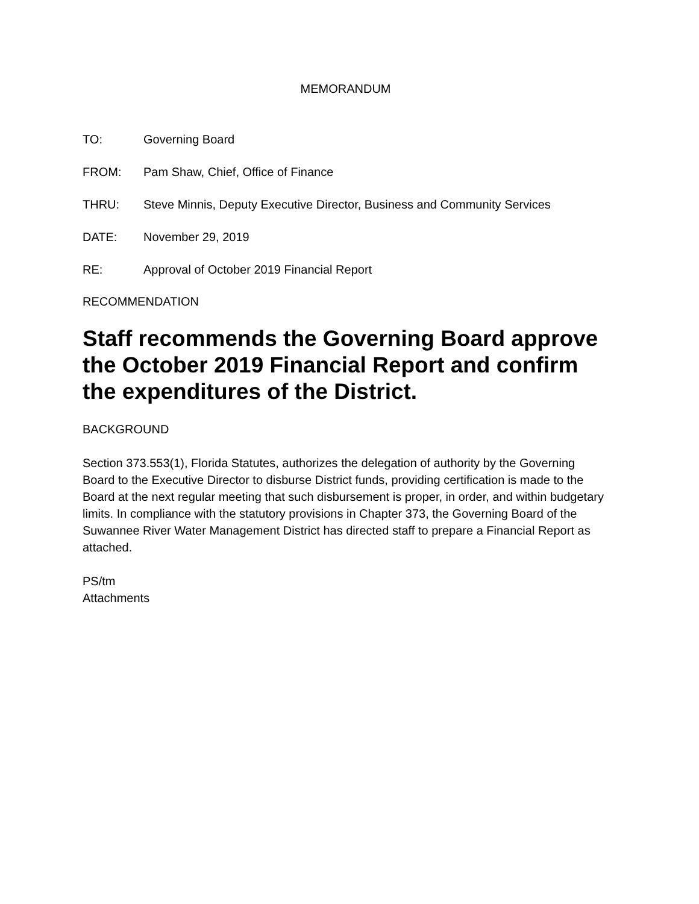MEMORANDUM
TO: Governing Board
FROM: Pam Shaw, Chief, Office of Finance
THRU: Steve Minnis, Deputy Executive Director, Business and Community Services
DATE: November 29, 2019
RE: Approval of October 2019 Financial Report
RECOMMENDATION
Staff recommends the Governing Board approve the October 2019 Financial Report and confirm the expenditures of the District.
BACKGROUND
Section 373.553(1), Florida Statutes, authorizes the delegation of authority by the Governing Board to the Executive Director to disburse District funds, providing certification is made to the Board at the next regular meeting that such disbursement is proper, in order, and within budgetary limits. In compliance with the statutory provisions in Chapter 373, the Governing Board of the Suwannee River Water Management District has directed staff to prepare a Financial Report as attached.
PS/tm
Attachments